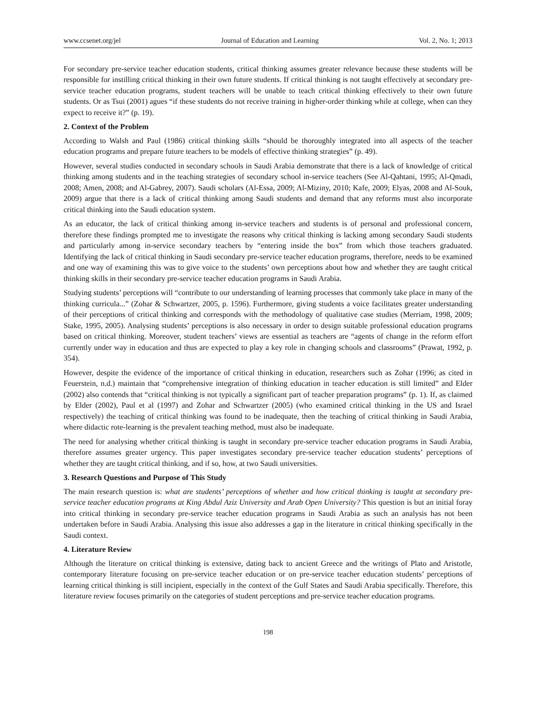www.ccsenet.org/jel Journal of Education and Learning Vol. 2, No. 1; 2013
For secondary pre-service teacher education students, critical thinking assumes greater relevance because these students will be responsible for instilling critical thinking in their own future students. If critical thinking is not taught effectively at secondary pre-service teacher education programs, student teachers will be unable to teach critical thinking effectively to their own future students. Or as Tsui (2001) agues “if these students do not receive training in higher-order thinking while at college, when can they expect to receive it?” (p. 19).
2. Context of the Problem
According to Walsh and Paul (1986) critical thinking skills “should be thoroughly integrated into all aspects of the teacher education programs and prepare future teachers to be models of effective thinking strategies” (p. 49).
However, several studies conducted in secondary schools in Saudi Arabia demonstrate that there is a lack of knowledge of critical thinking among students and in the teaching strategies of secondary school in-service teachers (See Al-Qahtani, 1995; Al-Qmadi, 2008; Amen, 2008; and Al-Gabrey, 2007). Saudi scholars (Al-Essa, 2009; Al-Miziny, 2010; Kafe, 2009; Elyas, 2008 and Al-Souk, 2009) argue that there is a lack of critical thinking among Saudi students and demand that any reforms must also incorporate critical thinking into the Saudi education system.
As an educator, the lack of critical thinking among in-service teachers and students is of personal and professional concern, therefore these findings prompted me to investigate the reasons why critical thinking is lacking among secondary Saudi students and particularly among in-service secondary teachers by “entering inside the box” from which those teachers graduated. Identifying the lack of critical thinking in Saudi secondary pre-service teacher education programs, therefore, needs to be examined and one way of examining this was to give voice to the students’ own perceptions about how and whether they are taught critical thinking skills in their secondary pre-service teacher education programs in Saudi Arabia.
Studying students’ perceptions will “contribute to our understanding of learning processes that commonly take place in many of the thinking curricula...” (Zohar & Schwartzer, 2005, p. 1596). Furthermore, giving students a voice facilitates greater understanding of their perceptions of critical thinking and corresponds with the methodology of qualitative case studies (Merriam, 1998, 2009; Stake, 1995, 2005). Analysing students’ perceptions is also necessary in order to design suitable professional education programs based on critical thinking. Moreover, student teachers’ views are essential as teachers are “agents of change in the reform effort currently under way in education and thus are expected to play a key role in changing schools and classrooms” (Prawat, 1992, p. 354).
However, despite the evidence of the importance of critical thinking in education, researchers such as Zohar (1996; as cited in Feuerstein, n.d.) maintain that “comprehensive integration of thinking education in teacher education is still limited” and Elder (2002) also contends that “critical thinking is not typically a significant part of teacher preparation programs” (p. 1). If, as claimed by Elder (2002), Paul et al (1997) and Zohar and Schwartzer (2005) (who examined critical thinking in the US and Israel respectively) the teaching of critical thinking was found to be inadequate, then the teaching of critical thinking in Saudi Arabia, where didactic rote-learning is the prevalent teaching method, must also be inadequate.
The need for analysing whether critical thinking is taught in secondary pre-service teacher education programs in Saudi Arabia, therefore assumes greater urgency. This paper investigates secondary pre-service teacher education students’ perceptions of whether they are taught critical thinking, and if so, how, at two Saudi universities.
3. Research Questions and Purpose of This Study
The main research question is: what are students’ perceptions of whether and how critical thinking is taught at secondary pre-service teacher education programs at King Abdul Aziz University and Arab Open University? This question is but an initial foray into critical thinking in secondary pre-service teacher education programs in Saudi Arabia as such an analysis has not been undertaken before in Saudi Arabia. Analysing this issue also addresses a gap in the literature in critical thinking specifically in the Saudi context.
4. Literature Review
Although the literature on critical thinking is extensive, dating back to ancient Greece and the writings of Plato and Aristotle, contemporary literature focusing on pre-service teacher education or on pre-service teacher education students’ perceptions of learning critical thinking is still incipient, especially in the context of the Gulf States and Saudi Arabia specifically. Therefore, this literature review focuses primarily on the categories of student perceptions and pre-service teacher education programs.
198